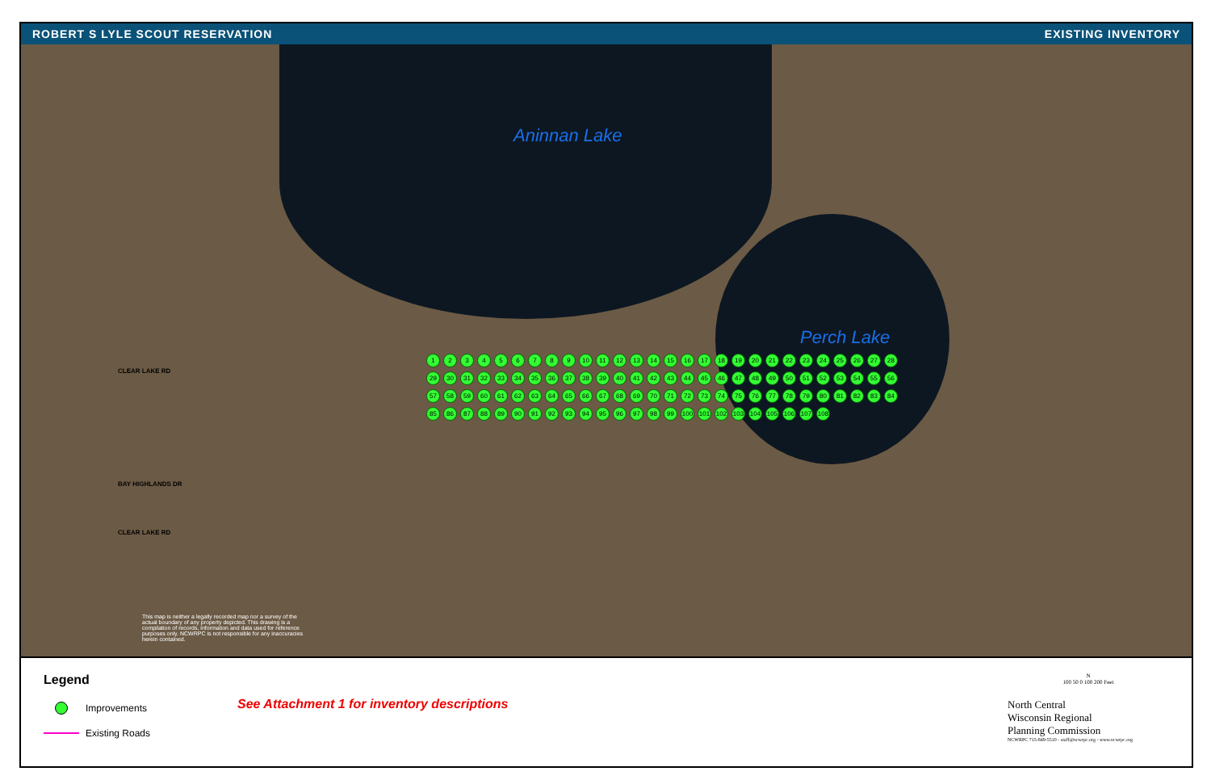ROBERT S LYLE SCOUT RESERVATION EXISTING INVENTORY
Aninnan Lake
Perch Lake
BAY HIGHLANDS DR
CLEAR LAKE RD
CLEAR LAKE RD
123456789 10 11 12 13 14 15 16 17 18 19 20 21 22 23 24 25 26 27 28 29 30 31 32 33 34 35 36 37 38 39 40 41 42 43 44 45 46 47 48 49 50 51 52 53 54 55 56 57 58 59 60 61 62 63 64 65 66 67 68 69 70 71 72 73 74 75 76 77 78 79 80 81 82 83 84 85 86 87 88 89 90 91 92 93 94 95 96 97 98 99 100 101 102 103 104 105 106 107 108
This map is neither a legally recorded map nor a survey of the actual boundary of any property depicted. This drawing is a compilation of records, information and data used for reference purposes only. NCWRPC is not responsible for any inaccuracies herein contained.
Legend
Improvements
Existing Roads
See Attachment 1 for inventory descriptions
N
100 50 0 100 200 Feet
North Central
Wisconsin Regional
Planning Commission
NCWRPC 715-849-5510 - staff@ncwrpc.org - www.ncwrpc.org